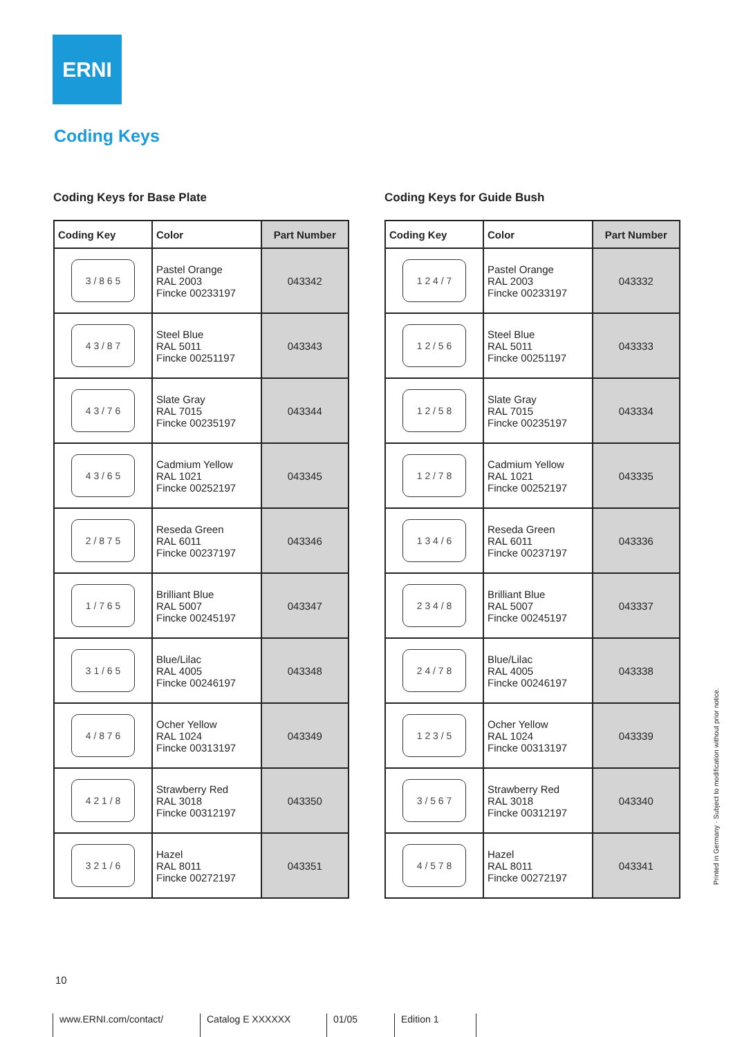ERNI
Coding Keys
Coding Keys for Base Plate
| Coding Key | Color | Part Number |
| --- | --- | --- |
| 3 / 8 6 5 | Pastel Orange RAL 2003 Fincke 00233197 | 043342 |
| 4 3 / 8 7 | Steel Blue RAL 5011 Fincke 00251197 | 043343 |
| 4 3 / 7 6 | Slate Gray RAL 7015 Fincke 00235197 | 043344 |
| 4 3 / 6 5 | Cadmium Yellow RAL 1021 Fincke 00252197 | 043345 |
| 2 / 8 7 5 | Reseda Green RAL 6011 Fincke 00237197 | 043346 |
| 1 / 7 6 5 | Brilliant Blue RAL 5007 Fincke 00245197 | 043347 |
| 3 1 / 6 5 | Blue/Lilac RAL 4005 Fincke 00246197 | 043348 |
| 4 / 8 7 6 | Ocher Yellow RAL 1024 Fincke 00313197 | 043349 |
| 4 2 1 / 8 | Strawberry Red RAL 3018 Fincke 00312197 | 043350 |
| 3 2 1 / 6 | Hazel RAL 8011 Fincke 00272197 | 043351 |
Coding Keys for Guide Bush
| Coding Key | Color | Part Number |
| --- | --- | --- |
| 1 2 4 / 7 | Pastel Orange RAL 2003 Fincke 00233197 | 043332 |
| 1 2 / 5 6 | Steel Blue RAL 5011 Fincke 00251197 | 043333 |
| 1 2 / 5 8 | Slate Gray RAL 7015 Fincke 00235197 | 043334 |
| 1 2 / 7 8 | Cadmium Yellow RAL 1021 Fincke 00252197 | 043335 |
| 1 3 4 / 6 | Reseda Green RAL 6011 Fincke 00237197 | 043336 |
| 2 3 4 / 8 | Brilliant Blue RAL 5007 Fincke 00245197 | 043337 |
| 2 4 / 7 8 | Blue/Lilac RAL 4005 Fincke 00246197 | 043338 |
| 1 2 3 / 5 | Ocher Yellow RAL 1024 Fincke 00313197 | 043339 |
| 3 / 5 6 7 | Strawberry Red RAL 3018 Fincke 00312197 | 043340 |
| 4 / 5 7 8 | Hazel RAL 8011 Fincke 00272197 | 043341 |
10
www.ERNI.com/contact/ Catalog E XXXXXX 01/05 Edition 1
Printed in Germany · Subject to modification without prior notice.